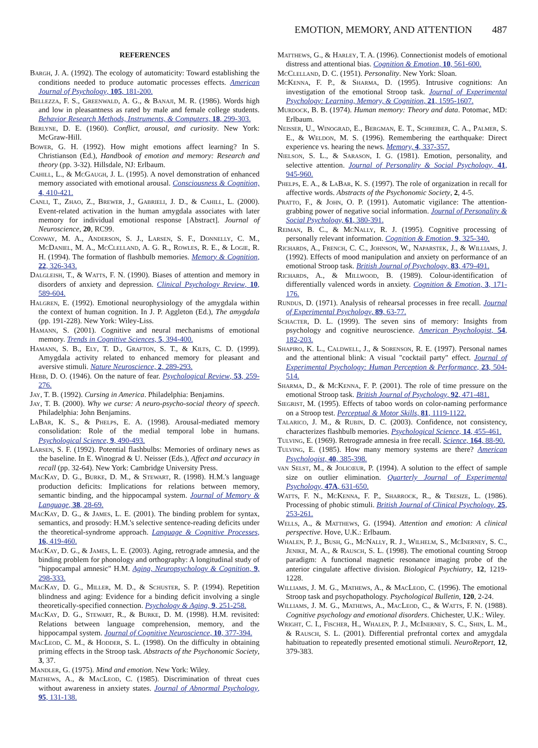EMOTION, MEMORY, AND ATTENTION 487
REFERENCES
Bargh, J. A. (1992). The ecology of automaticity: Toward establishing the conditions needed to produce automatic processes effects. American Journal of Psychology, 105, 181-200.
Bellezza, F. S., Greenwald, A. G., & Banaji, M. R. (1986). Words high and low in pleasantness as rated by male and female college students. Behavior Research Methods, Instruments, & Computers, 18, 299-303.
Berlyne, D. E. (1960). Conflict, arousal, and curiosity. New York: McGraw-Hill.
Bower, G. H. (1992). How might emotions affect learning? In S. Christianson (Ed.), Handbook of emotion and memory: Research and theory (pp. 3-32). Hillsdale, NJ: Erlbaum.
Cahill, L., & McGaugh, J. L. (1995). A novel demonstration of enhanced memory associated with emotional arousal. Consciousness & Cognition, 4, 410-421.
Canli, T., Zhao, Z., Brewer, J., Gabrieli, J. D., & Cahill, L. (2000). Event-related activation in the human amygdala associates with later memory for individual emotional response [Abstract]. Journal of Neuroscience, 20, RC99.
Conway, M. A., Anderson, S. J., Larsen, S. F., Donnelly, C. M., McDaniel, M. A., McClelland, A. G. R., Rowles, R. E., & Logie, R. H. (1994). The formation of flashbulb memories. Memory & Cognition, 22, 326-343.
Dalgleish, T., & Watts, F. N. (1990). Biases of attention and memory in disorders of anxiety and depression. Clinical Psychology Review, 10, 589-604.
Halgren, E. (1992). Emotional neurophysiology of the amygdala within the context of human cognition. In J. P. Aggleton (Ed.), The amygdala (pp. 191-228). New York: Wiley-Liss.
Hamann, S. (2001). Cognitive and neural mechanisms of emotional memory. Trends in Cognitive Sciences, 5, 394-400.
Hamann, S. B., Ely, T. D., Grafton, S. T., & Kilts, C. D. (1999). Amygdala activity related to enhanced memory for pleasant and aversive stimuli. Nature Neuroscience, 2, 289-293.
Hebb, D. O. (1946). On the nature of fear. Psychological Review, 53, 259-276.
Jay, T. B. (1992). Cursing in America. Philadelphia: Benjamins.
Jay, T. B. (2000). Why we curse: A neuro-psycho-social theory of speech. Philadelphia: John Benjamins.
LaBar, K. S., & Phelps, E. A. (1998). Arousal-mediated memory consolidation: Role of the medial temporal lobe in humans. Psychological Science, 9, 490-493.
Larsen, S. F. (1992). Potential flashbulbs: Memories of ordinary news as the baseline. In E. Winograd & U. Neisser (Eds.), Affect and accuracy in recall (pp. 32-64). New York: Cambridge University Press.
MacKay, D. G., Burke, D. M., & Stewart, R. (1998). H.M.'s language production deficits: Implications for relations between memory, semantic binding, and the hippocampal system. Journal of Memory & Language, 38, 28-69.
MacKay, D. G., & James, L. E. (2001). The binding problem for syntax, semantics, and prosody: H.M.'s selective sentence-reading deficits under the theoretical-syndrome approach. Language & Cognitive Processes, 16, 419-460.
MacKay, D. G., & James, L. E. (2003). Aging, retrograde amnesia, and the binding problem for phonology and orthography: A longitudinal study of "hippocampal amnesic" H.M. Aging, Neuropsychology & Cognition, 9, 298-333.
MacKay, D. G., Miller, M. D., & Schuster, S. P. (1994). Repetition blindness and aging: Evidence for a binding deficit involving a single theoretically-specified connection. Psychology & Aging, 9, 251-258.
MacKay, D. G., Stewart, R., & Burke, D. M. (1998). H.M. revisited: Relations between language comprehension, memory, and the hippocampal system. Journal of Cognitive Neuroscience, 10, 377-394.
MacLeod, C. M., & Hodder, S. L. (1998). On the difficulty in obtaining priming effects in the Stroop task. Abstracts of the Psychonomic Society, 3, 37.
Mandler, G. (1975). Mind and emotion. New York: Wiley.
Mathews, A., & MacLeod, C. (1985). Discrimination of threat cues without awareness in anxiety states. Journal of Abnormal Psychology, 95, 131-138.
Matthews, G., & Harley, T. A. (1996). Connectionist models of emotional distress and attentional bias. Cognition & Emotion, 10, 561-600.
McClelland, D. C. (1951). Personality. New York: Sloan.
McKenna, F. P., & Sharma, D. (1995). Intrusive cognitions: An investigation of the emotional Stroop task. Journal of Experimental Psychology: Learning, Memory, & Cognition, 21, 1595-1607.
Murdock, B. B. (1974). Human memory: Theory and data. Potomac, MD: Erlbaum.
Neisser, U., Winograd, E., Bergman, E. T., Schreiber, C. A., Palmer, S. E., & Weldon, M. S. (1996). Remembering the earthquake: Direct experience vs. hearing the news. Memory, 4, 337-357.
Nielson, S. L., & Sarason, I. G. (1981). Emotion, personality, and selective attention. Journal of Personality & Social Psychology, 41, 945-960.
Phelps, E. A., & LaBar, K. S. (1997). The role of organization in recall for affective words. Abstracts of the Psychonomic Society, 2, 4-5.
Pratto, F., & John, O. P. (1991). Automatic vigilance: The attention-grabbing power of negative social information. Journal of Personality & Social Psychology, 61, 380-391.
Reiman, B. C., & McNally, R. J. (1995). Cognitive processing of personally relevant information. Cognition & Emotion, 9, 325-340.
Richards, A., French, C. C., Johnson, W., Naparstek, J., & Williams, J. (1992). Effects of mood manipulation and anxiety on performance of an emotional Stroop task. British Journal of Psychology, 83, 479-491.
Richards, A., & Millwood, B. (1989). Colour-identification of differentially valenced words in anxiety. Cognition & Emotion, 3, 171-176.
Rundus, D. (1971). Analysis of rehearsal processes in free recall. Journal of Experimental Psychology, 89, 63-77.
Schacter, D. L. (1999). The seven sins of memory: Insights from psychology and cognitive neuroscience. American Psychologist, 54, 182-203.
Shapiro, K. L., Caldwell, J., & Sorenson, R. E. (1997). Personal names and the attentional blink: A visual "cocktail party" effect. Journal of Experimental Psychology: Human Perception & Performance, 23, 504-514.
Sharma, D., & McKenna, F. P. (2001). The role of time pressure on the emotional Stroop task. British Journal of Psychology, 92, 471-481.
Siegrist, M. (1995). Effects of taboo words on color-naming performance on a Stroop test. Perceptual & Motor Skills, 81, 1119-1122.
Talarico, J. M., & Rubin, D. C. (2003). Confidence, not consistency, characterizes flashbulb memories. Psychological Science, 14, 455-461.
Tulving, E. (1969). Retrograde amnesia in free recall. Science, 164, 88-90.
Tulving, E. (1985). How many memory systems are there? American Psychologist, 40, 385-398.
van Selst, M., & Jolicœur, P. (1994). A solution to the effect of sample size on outlier elimination. Quarterly Journal of Experimental Psychology, 47A, 631-650.
Watts, F. N., McKenna, F. P., Sharrock, R., & Tresize, L. (1986). Processing of phobic stimuli. British Journal of Clinical Psychology, 25, 253-261.
Wells, A., & Matthews, G. (1994). Attention and emotion: A clinical perspective. Hove, U.K.: Erlbaum.
Whalen, P. J., Bush, G., McNally, R. J., Wilhelm, S., McInerney, S. C., Jenike, M. A., & Rausch, S. L. (1998). The emotional counting Stroop paradigm: A functional magnetic resonance imaging probe of the anterior cingulate affective division. Biological Psychiatry, 12, 1219-1228.
Williams, J. M. G., Mathews, A., & MacLeod, C. (1996). The emotional Stroop task and psychopathology. Psychological Bulletin, 120, 2-24.
Williams, J. M. G., Mathews, A., MacLeod, C., & Watts, F. N. (1988). Cognitive psychology and emotional disorders. Chichester, U.K.: Wiley.
Wright, C. I., Fischer, H., Whalen, P. J., McInerney, S. C., Shin, L. M., & Rausch, S. L. (2001). Differential prefrontal cortex and amygdala habituation to repeatedly presented emotional stimuli. NeuroReport, 12, 379-383.